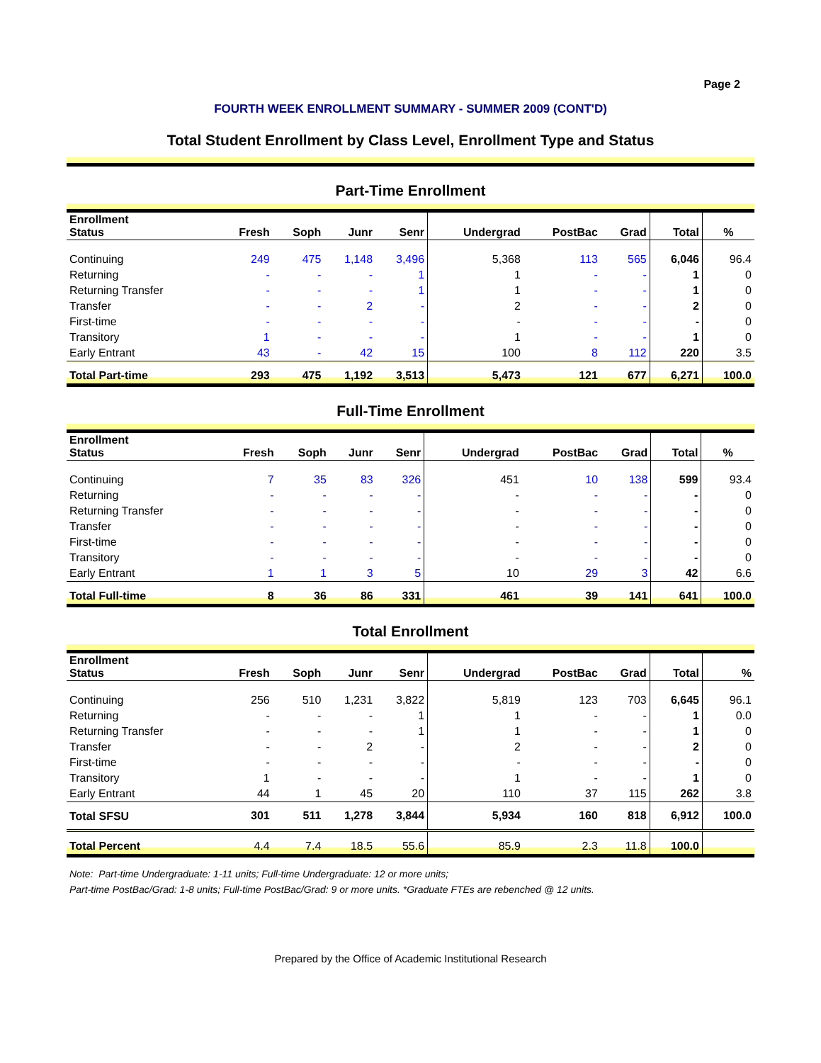Page 2
FOURTH WEEK ENROLLMENT SUMMARY - SUMMER 2009 (CONT'D)
Total Student Enrollment by Class Level, Enrollment Type and Status
Part-Time Enrollment
| Enrollment Status | Fresh | Soph | Junr | Senr | Undergrad | PostBac | Grad | Total | % |
| --- | --- | --- | --- | --- | --- | --- | --- | --- | --- |
| Continuing | 249 | 475 | 1,148 | 3,496 | 5,368 | 113 | 565 | 6,046 | 96.4 |
| Returning | - | - | - | 1 | 1 | - | - | 1 | 0 |
| Returning Transfer | - | - | - | 1 | 1 | - | - | 1 | 0 |
| Transfer | - | - | 2 | - | 2 | - | - | 2 | 0 |
| First-time | - | - | - | - | - | - | - | - | 0 |
| Transitory | 1 | - | - | - | 1 | - | - | 1 | 0 |
| Early Entrant | 43 | - | 42 | 15 | 100 | 8 | 112 | 220 | 3.5 |
| Total Part-time | 293 | 475 | 1,192 | 3,513 | 5,473 | 121 | 677 | 6,271 | 100.0 |
Full-Time Enrollment
| Enrollment Status | Fresh | Soph | Junr | Senr | Undergrad | PostBac | Grad | Total | % |
| --- | --- | --- | --- | --- | --- | --- | --- | --- | --- |
| Continuing | 7 | 35 | 83 | 326 | 451 | 10 | 138 | 599 | 93.4 |
| Returning | - | - | - | - | - | - | - | - | 0 |
| Returning Transfer | - | - | - | - | - | - | - | - | 0 |
| Transfer | - | - | - | - | - | - | - | - | 0 |
| First-time | - | - | - | - | - | - | - | - | 0 |
| Transitory | - | - | - | - | - | - | - | - | 0 |
| Early Entrant | 1 | 1 | 3 | 5 | 10 | 29 | 3 | 42 | 6.6 |
| Total Full-time | 8 | 36 | 86 | 331 | 461 | 39 | 141 | 641 | 100.0 |
Total Enrollment
| Enrollment Status | Fresh | Soph | Junr | Senr | Undergrad | PostBac | Grad | Total | % |
| --- | --- | --- | --- | --- | --- | --- | --- | --- | --- |
| Continuing | 256 | 510 | 1,231 | 3,822 | 5,819 | 123 | 703 | 6,645 | 96.1 |
| Returning | - | - | - | 1 | 1 | - | - | 1 | 0.0 |
| Returning Transfer | - | - | - | 1 | 1 | - | - | 1 | 0 |
| Transfer | - | - | 2 | - | 2 | - | - | 2 | 0 |
| First-time | - | - | - | - | - | - | - | - | 0 |
| Transitory | 1 | - | - | - | 1 | - | - | 1 | 0 |
| Early Entrant | 44 | 1 | 45 | 20 | 110 | 37 | 115 | 262 | 3.8 |
| Total SFSU | 301 | 511 | 1,278 | 3,844 | 5,934 | 160 | 818 | 6,912 | 100.0 |
| Total Percent | 4.4 | 7.4 | 18.5 | 55.6 | 85.9 | 2.3 | 11.8 | 100.0 | |
Note: Part-time Undergraduate: 1-11 units; Full-time Undergraduate: 12 or more units;
Part-time PostBac/Grad: 1-8 units; Full-time PostBac/Grad: 9 or more units. *Graduate FTEs are rebenched @ 12 units.
Prepared by the Office of Academic Institutional Research